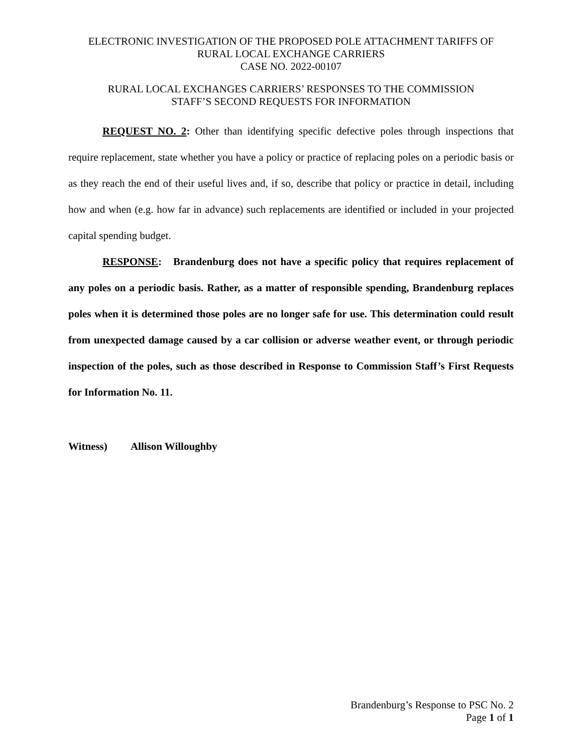ELECTRONIC INVESTIGATION OF THE PROPOSED POLE ATTACHMENT TARIFFS OF
RURAL LOCAL EXCHANGE CARRIERS
CASE NO. 2022-00107
RURAL LOCAL EXCHANGES CARRIERS’ RESPONSES TO THE COMMISSION
STAFF’S SECOND REQUESTS FOR INFORMATION
REQUEST NO. 2: Other than identifying specific defective poles through inspections that require replacement, state whether you have a policy or practice of replacing poles on a periodic basis or as they reach the end of their useful lives and, if so, describe that policy or practice in detail, including how and when (e.g. how far in advance) such replacements are identified or included in your projected capital spending budget.
RESPONSE: Brandenburg does not have a specific policy that requires replacement of any poles on a periodic basis. Rather, as a matter of responsible spending, Brandenburg replaces poles when it is determined those poles are no longer safe for use. This determination could result from unexpected damage caused by a car collision or adverse weather event, or through periodic inspection of the poles, such as those described in Response to Commission Staff’s First Requests for Information No. 11.
Witness) Allison Willoughby
Brandenburg’s Response to PSC No. 2
Page 1 of 1